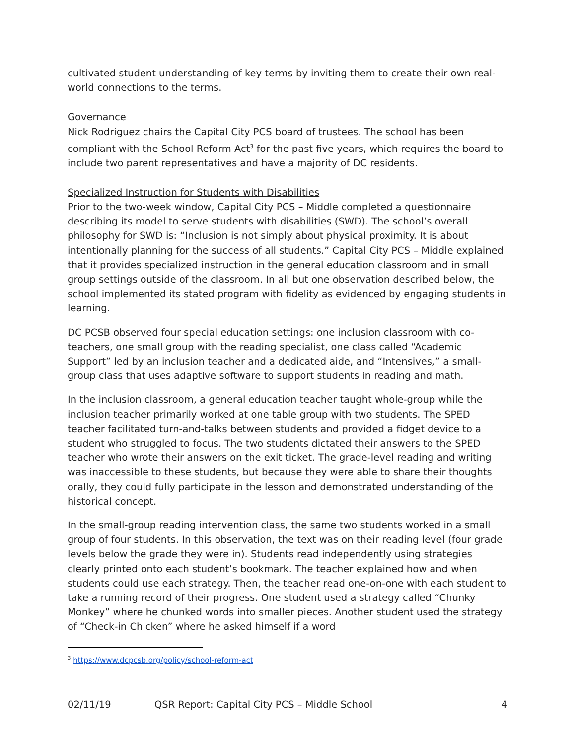cultivated student understanding of key terms by inviting them to create their own real-world connections to the terms.
Governance
Nick Rodriguez chairs the Capital City PCS board of trustees. The school has been compliant with the School Reform Act<sup>3</sup> for the past five years, which requires the board to include two parent representatives and have a majority of DC residents.
Specialized Instruction for Students with Disabilities
Prior to the two-week window, Capital City PCS – Middle completed a questionnaire describing its model to serve students with disabilities (SWD). The school’s overall philosophy for SWD is: “Inclusion is not simply about physical proximity. It is about intentionally planning for the success of all students.” Capital City PCS – Middle explained that it provides specialized instruction in the general education classroom and in small group settings outside of the classroom. In all but one observation described below, the school implemented its stated program with fidelity as evidenced by engaging students in learning.
DC PCSB observed four special education settings: one inclusion classroom with co-teachers, one small group with the reading specialist, one class called “Academic Support” led by an inclusion teacher and a dedicated aide, and “Intensives,” a small-group class that uses adaptive software to support students in reading and math.
In the inclusion classroom, a general education teacher taught whole-group while the inclusion teacher primarily worked at one table group with two students. The SPED teacher facilitated turn-and-talks between students and provided a fidget device to a student who struggled to focus. The two students dictated their answers to the SPED teacher who wrote their answers on the exit ticket. The grade-level reading and writing was inaccessible to these students, but because they were able to share their thoughts orally, they could fully participate in the lesson and demonstrated understanding of the historical concept.
In the small-group reading intervention class, the same two students worked in a small group of four students. In this observation, the text was on their reading level (four grade levels below the grade they were in). Students read independently using strategies clearly printed onto each student’s bookmark. The teacher explained how and when students could use each strategy. Then, the teacher read one-on-one with each student to take a running record of their progress. One student used a strategy called “Chunky Monkey” where he chunked words into smaller pieces. Another student used the strategy of “Check-in Chicken” where he asked himself if a word
<sup>3</sup> https://www.dcpcsb.org/policy/school-reform-act
02/11/19 QSR Report: Capital City PCS – Middle School 4